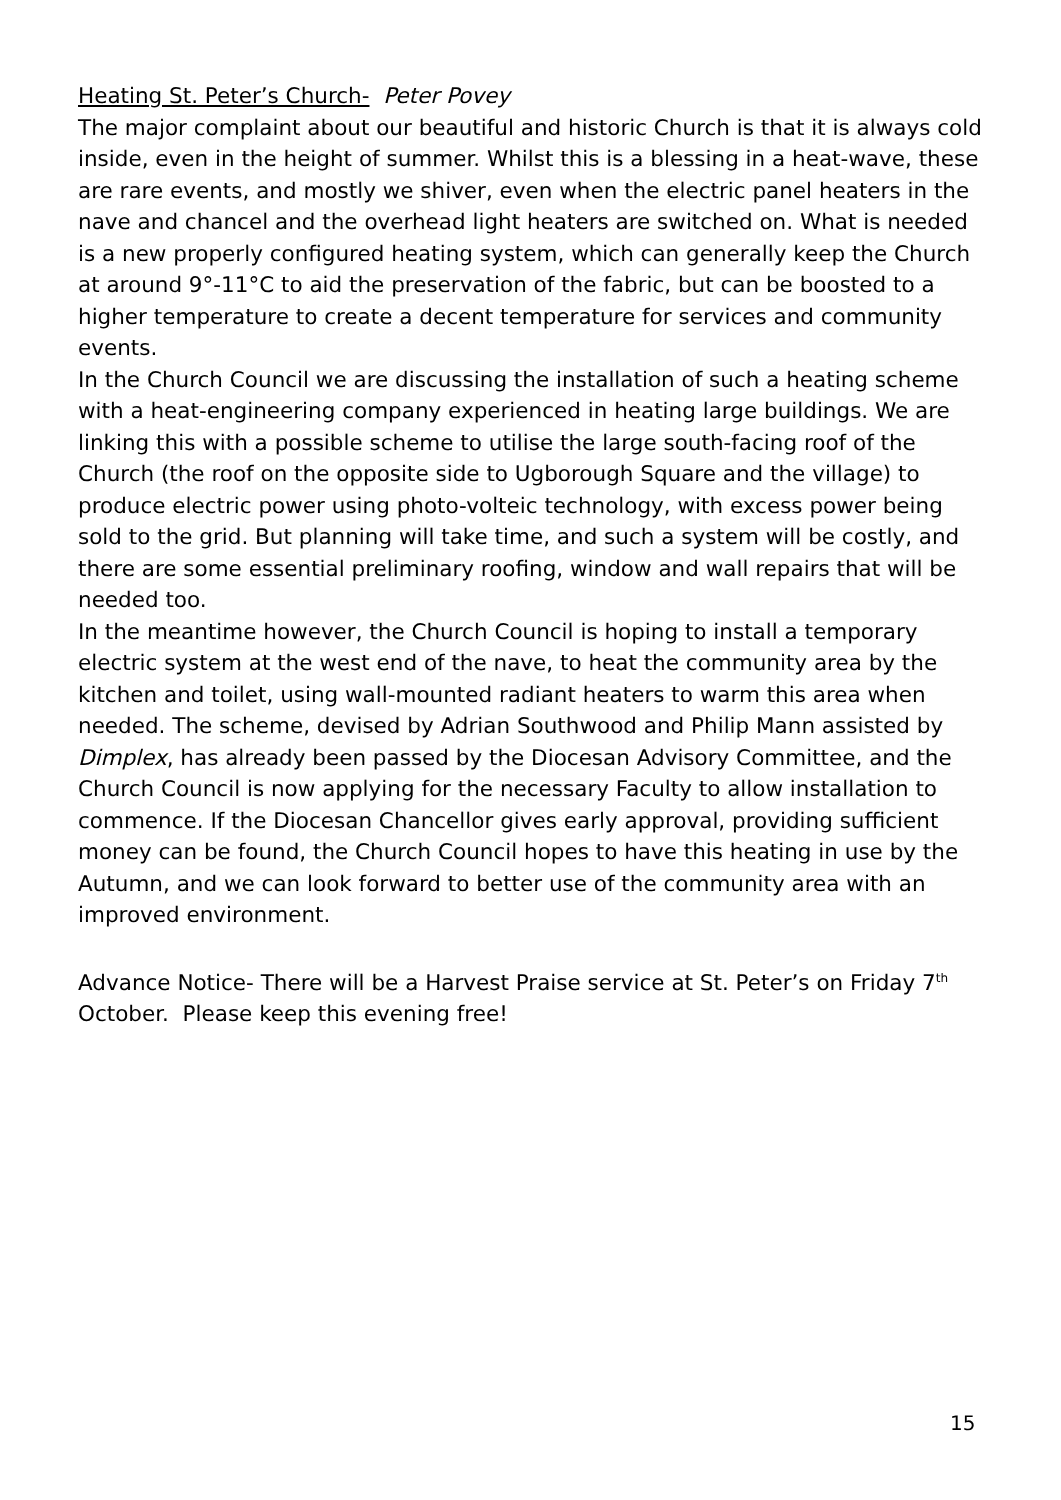Heating St. Peter’s Church- Peter Povey
The major complaint about our beautiful and historic Church is that it is always cold inside, even in the height of summer. Whilst this is a blessing in a heat-wave, these are rare events, and mostly we shiver, even when the electric panel heaters in the nave and chancel and the overhead light heaters are switched on. What is needed is a new properly configured heating system, which can generally keep the Church at around 9°-11°C to aid the preservation of the fabric, but can be boosted to a higher temperature to create a decent temperature for services and community events.
In the Church Council we are discussing the installation of such a heating scheme with a heat-engineering company experienced in heating large buildings. We are linking this with a possible scheme to utilise the large south-facing roof of the Church (the roof on the opposite side to Ugborough Square and the village) to produce electric power using photo-volteic technology, with excess power being sold to the grid. But planning will take time, and such a system will be costly, and there are some essential preliminary roofing, window and wall repairs that will be needed too.
In the meantime however, the Church Council is hoping to install a temporary electric system at the west end of the nave, to heat the community area by the kitchen and toilet, using wall-mounted radiant heaters to warm this area when needed. The scheme, devised by Adrian Southwood and Philip Mann assisted by Dimplex, has already been passed by the Diocesan Advisory Committee, and the Church Council is now applying for the necessary Faculty to allow installation to commence. If the Diocesan Chancellor gives early approval, providing sufficient money can be found, the Church Council hopes to have this heating in use by the Autumn, and we can look forward to better use of the community area with an improved environment.
Advance Notice- There will be a Harvest Praise service at St. Peter’s on Friday 7<sup>th</sup> October. Please keep this evening free!
15